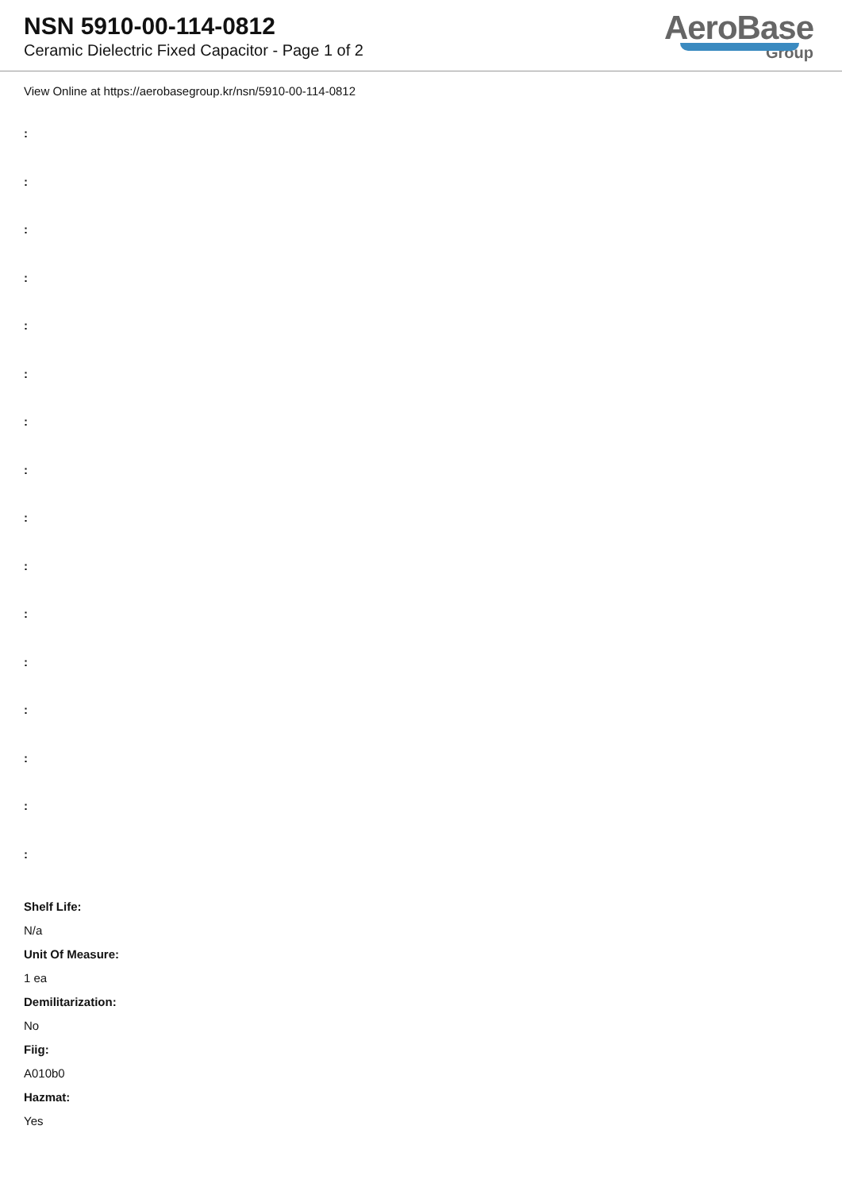NSN 5910-00-114-0812
Ceramic Dielectric Fixed Capacitor - Page 1 of 2
AeroBase
Group
View Online at https://aerobasegroup.kr/nsn/5910-00-114-0812
:
:
:
:
:
:
:
:
:
:
:
:
:
:
:
:
Shelf Life:
N/a
Unit Of Measure:
1 ea
Demilitarization:
No
Fiig:
A010b0
Hazmat:
Yes